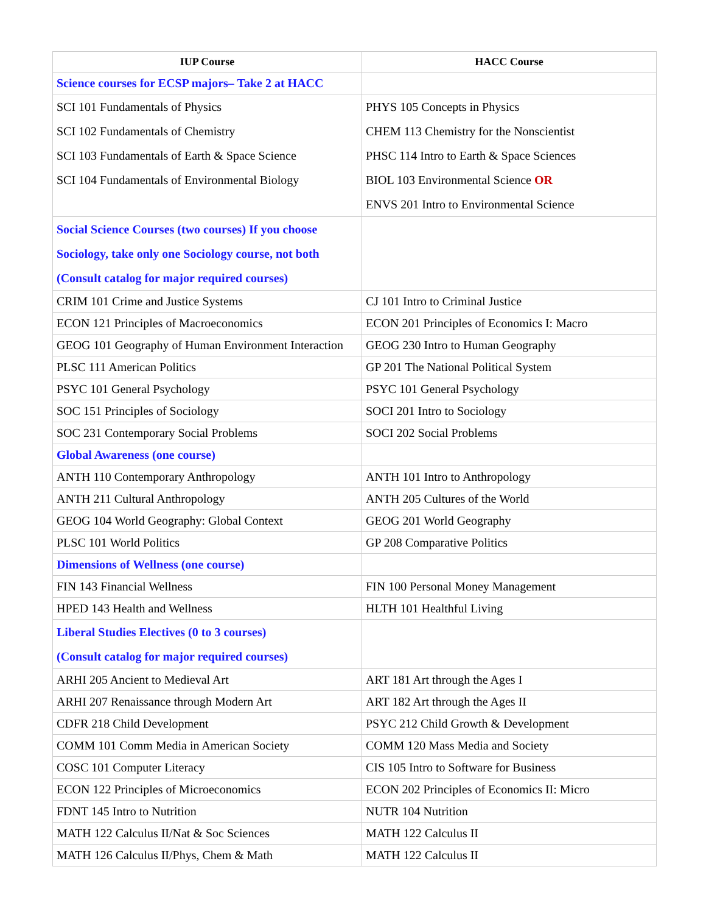| IUP Course | HACC Course |
| --- | --- |
| Science courses for ECSP majors– Take 2 at HACC | |
| SCI 101 Fundamentals of Physics SCI 102 Fundamentals of Chemistry SCI 103 Fundamentals of Earth & Space Science SCI 104 Fundamentals of Environmental Biology | PHYS 105 Concepts in Physics CHEM 113 Chemistry for the Nonscientist PHSC 114 Intro to Earth & Space Sciences BIOL 103 Environmental Science OR ENVS 201 Intro to Environmental Science |
| Social Science Courses (two courses) If you choose Sociology, take only one Sociology course, not both (Consult catalog for major required courses) | |
| CRIM 101 Crime and Justice Systems | CJ 101 Intro to Criminal Justice |
| ECON 121 Principles of Macroeconomics | ECON 201 Principles of Economics I: Macro |
| GEOG 101 Geography of Human Environment Interaction | GEOG 230 Intro to Human Geography |
| PLSC 111 American Politics | GP 201 The National Political System |
| PSYC 101 General Psychology | PSYC 101 General Psychology |
| SOC 151 Principles of Sociology | SOCI 201 Intro to Sociology |
| SOC 231 Contemporary Social Problems | SOCI 202 Social Problems |
| Global Awareness (one course) | |
| ANTH 110 Contemporary Anthropology | ANTH 101 Intro to Anthropology |
| ANTH 211 Cultural Anthropology | ANTH 205 Cultures of the World |
| GEOG 104 World Geography: Global Context | GEOG 201 World Geography |
| PLSC 101 World Politics | GP 208 Comparative Politics |
| Dimensions of Wellness (one course) | |
| FIN 143 Financial Wellness | FIN 100 Personal Money Management |
| HPED 143 Health and Wellness | HLTH 101 Healthful Living |
| Liberal Studies Electives (0 to 3 courses) (Consult catalog for major required courses) | |
| ARHI 205 Ancient to Medieval Art | ART 181 Art through the Ages I |
| ARHI 207 Renaissance through Modern Art | ART 182 Art through the Ages II |
| CDFR 218 Child Development | PSYC 212 Child Growth & Development |
| COMM 101 Comm Media in American Society | COMM 120 Mass Media and Society |
| COSC 101 Computer Literacy | CIS 105 Intro to Software for Business |
| ECON 122 Principles of Microeconomics | ECON 202 Principles of Economics II: Micro |
| FDNT 145 Intro to Nutrition | NUTR 104 Nutrition |
| MATH 122 Calculus II/Nat & Soc Sciences | MATH 122 Calculus II |
| MATH 126 Calculus II/Phys, Chem & Math | MATH 122 Calculus II |